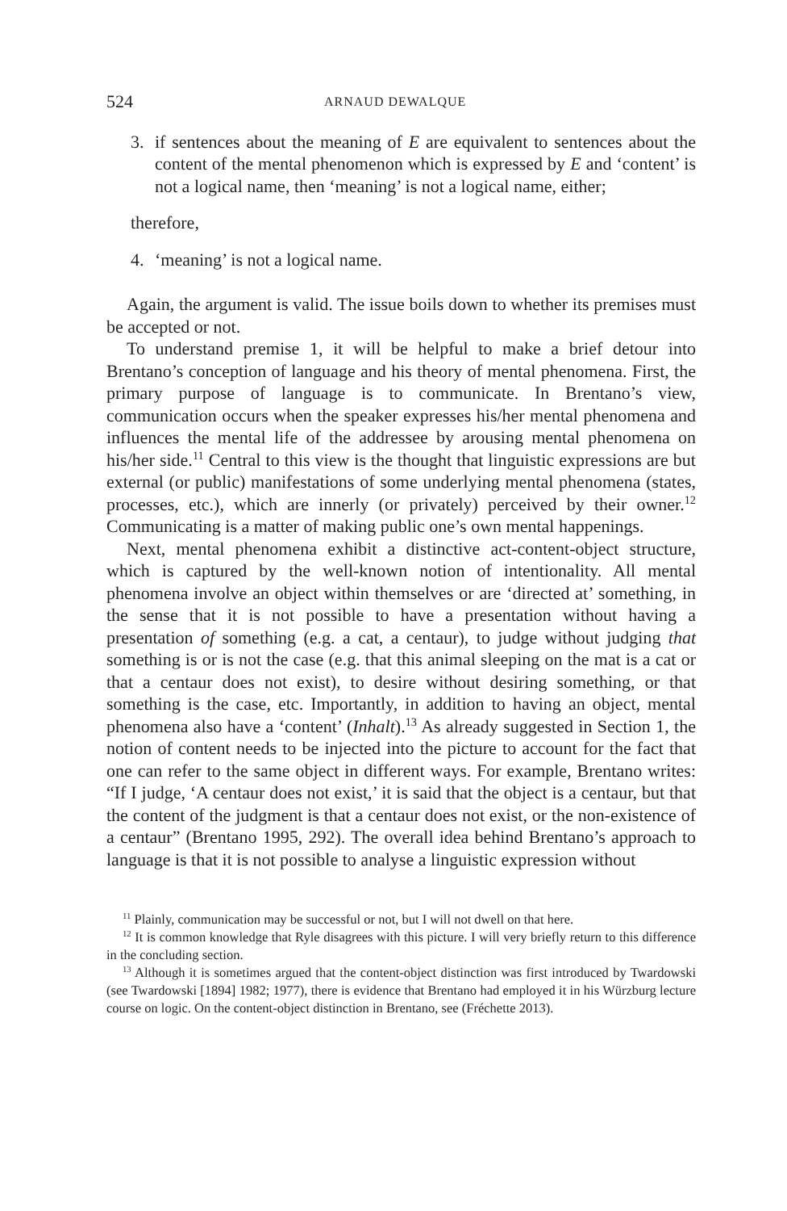524 ARNAUD DEWALQUE
3. if sentences about the meaning of E are equivalent to sentences about the content of the mental phenomenon which is expressed by E and ‘content’ is not a logical name, then ‘meaning’ is not a logical name, either;
therefore,
4. ‘meaning’ is not a logical name.
Again, the argument is valid. The issue boils down to whether its premises must be accepted or not.
To understand premise 1, it will be helpful to make a brief detour into Brentano’s conception of language and his theory of mental phenomena. First, the primary purpose of language is to communicate. In Brentano’s view, communication occurs when the speaker expresses his/her mental phenomena and influences the mental life of the addressee by arousing mental phenomena on his/her side.<sup>11</sup> Central to this view is the thought that linguistic expressions are but external (or public) manifestations of some underlying mental phenomena (states, processes, etc.), which are innerly (or privately) perceived by their owner.<sup>12</sup> Communicating is a matter of making public one’s own mental happenings.
Next, mental phenomena exhibit a distinctive act-content-object structure, which is captured by the well-known notion of intentionality. All mental phenomena involve an object within themselves or are ‘directed at’ something, in the sense that it is not possible to have a presentation without having a presentation of something (e.g. a cat, a centaur), to judge without judging that something is or is not the case (e.g. that this animal sleeping on the mat is a cat or that a centaur does not exist), to desire without desiring something, or that something is the case, etc. Importantly, in addition to having an object, mental phenomena also have a ‘content’ (Inhalt).<sup>13</sup> As already suggested in Section 1, the notion of content needs to be injected into the picture to account for the fact that one can refer to the same object in different ways. For example, Brentano writes: “If I judge, ‘A centaur does not exist,’ it is said that the object is a centaur, but that the content of the judgment is that a centaur does not exist, or the non-existence of a centaur” (Brentano 1995, 292). The overall idea behind Brentano’s approach to language is that it is not possible to analyse a linguistic expression without
<sup>11</sup> Plainly, communication may be successful or not, but I will not dwell on that here.
<sup>12</sup> It is common knowledge that Ryle disagrees with this picture. I will very briefly return to this difference in the concluding section.
<sup>13</sup> Although it is sometimes argued that the content-object distinction was first introduced by Twardowski (see Twardowski [1894] 1982; 1977), there is evidence that Brentano had employed it in his Würzburg lecture course on logic. On the content-object distinction in Brentano, see (Fréchette 2013).